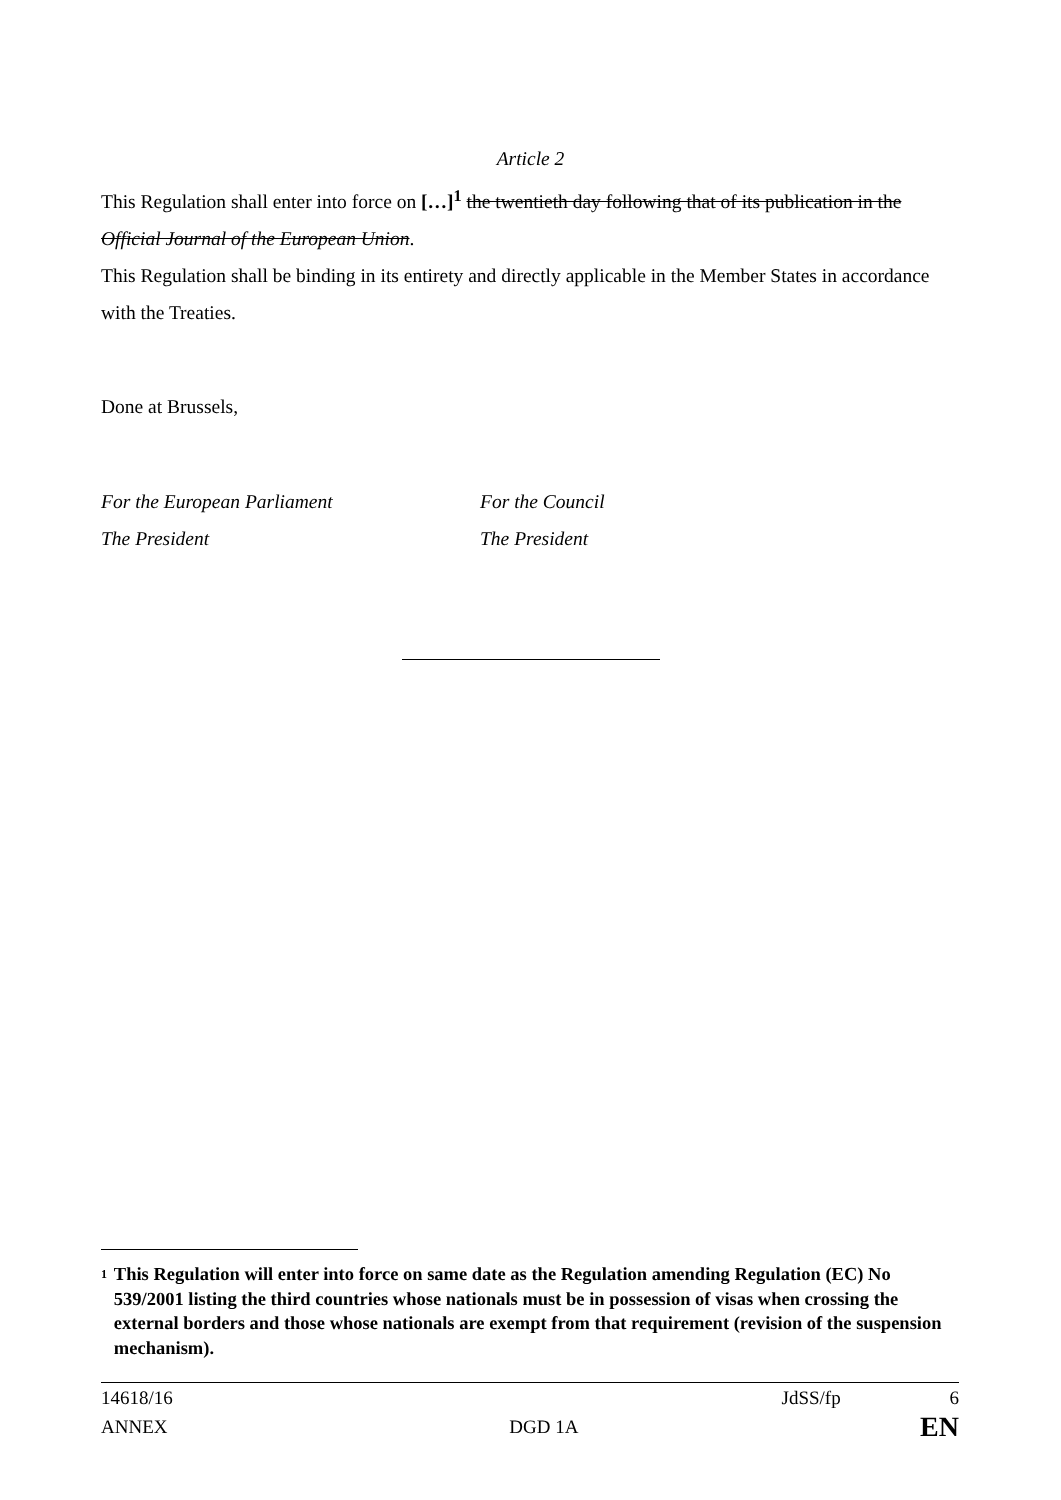Article 2
This Regulation shall enter into force on […]<sup>1</sup> the twentieth day following that of its publication in the Official Journal of the European Union.
This Regulation shall be binding in its entirety and directly applicable in the Member States in accordance with the Treaties.
Done at Brussels,
For the European Parliament
The President
For the Council
The President
<sup>1</sup>
This Regulation will enter into force on same date as the Regulation amending Regulation (EC) No 539/2001 listing the third countries whose nationals must be in possession of visas when crossing the external borders and those whose nationals are exempt from that requirement (revision of the suspension mechanism).
14618/16 JdSS/fp 6
ANNEX DGD 1A EN